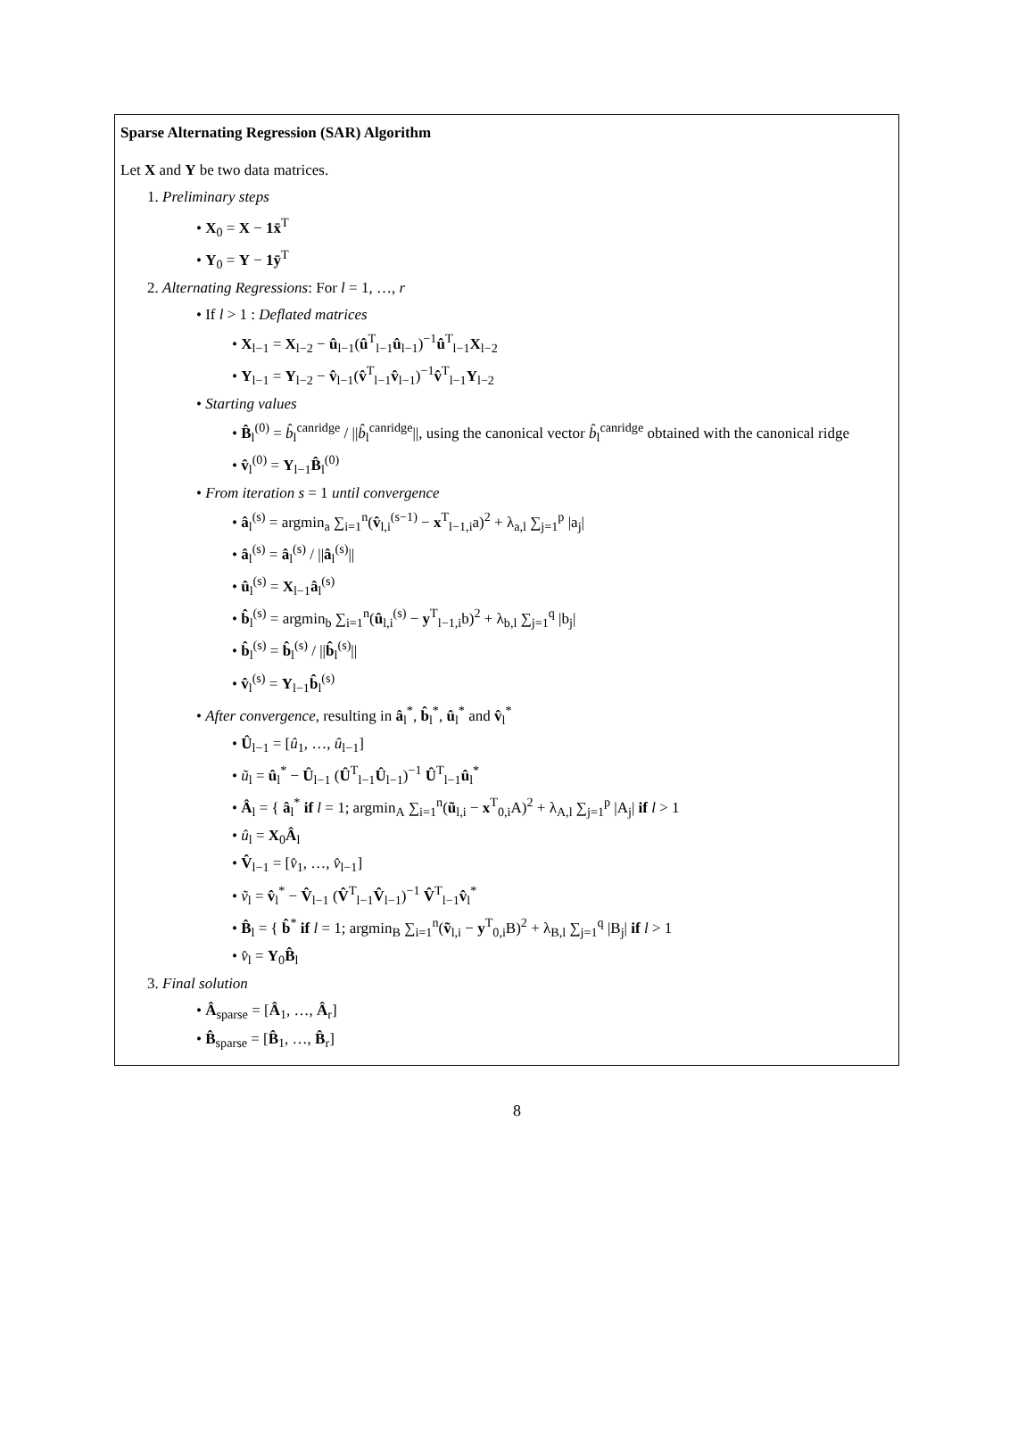Sparse Alternating Regression (SAR) Algorithm
Let X and Y be two data matrices.
1. Preliminary steps
• X<sub>0</sub> = X − 1x̄<sup>T</sup>
• Y<sub>0</sub> = Y − 1ȳ<sup>T</sup>
2. Alternating Regressions: For l = 1, …, r
• If l > 1 : Deflated matrices
• X<sub>l−1</sub> = X<sub>l−2</sub> − û<sub>l−1</sub>(û<sup>T</sup><sub>l−1</sub>û<sub>l−1</sub>)<sup>−1</sup>û<sup>T</sup><sub>l−1</sub>X<sub>l−2</sub>
• Y<sub>l−1</sub> = Y<sub>l−2</sub> − v̂<sub>l−1</sub>(v̂<sup>T</sup><sub>l−1</sub>v̂<sub>l−1</sub>)<sup>−1</sup>v̂<sup>T</sup><sub>l−1</sub>Y<sub>l−2</sub>
• Starting values
• B̂<sub>l</sub><sup>(0)</sup> = b̂<sub>l</sub><sup>canridge</sup> / ||b̂<sub>l</sub><sup>canridge</sup>||, using the canonical vector b̂<sub>l</sub><sup>canridge</sup> obtained with the canonical ridge
• v̂<sub>l</sub><sup>(0)</sup> = Y<sub>l−1</sub>B̂<sub>l</sub><sup>(0)</sup>
• From iteration s = 1 until convergence
• â<sub>l</sub><sup>(s)</sup> = argmin<sub>a</sub> ∑<sub>i=1</sub><sup>n</sup>(v̂<sub>l,i</sub><sup>(s−1)</sup> − x<sup>T</sup><sub>l−1,i</sub>a)<sup>2</sup> + λ<sub>a,l</sub> ∑<sub>j=1</sub><sup>p</sup> |a<sub>j</sub>|
• â<sub>l</sub><sup>(s)</sup> = â<sub>l</sub><sup>(s)</sup> / ||â<sub>l</sub><sup>(s)</sup>||
• û<sub>l</sub><sup>(s)</sup> = X<sub>l−1</sub>â<sub>l</sub><sup>(s)</sup>
• b̂<sub>l</sub><sup>(s)</sup> = argmin<sub>b</sub> ∑<sub>i=1</sub><sup>n</sup>(û<sub>l,i</sub><sup>(s)</sup> − y<sup>T</sup><sub>l−1,i</sub>b)<sup>2</sup> + λ<sub>b,l</sub> ∑<sub>j=1</sub><sup>q</sup> |b<sub>j</sub>|
• b̂<sub>l</sub><sup>(s)</sup> = b̂<sub>l</sub><sup>(s)</sup> / ||b̂<sub>l</sub><sup>(s)</sup>||
• v̂<sub>l</sub><sup>(s)</sup> = Y<sub>l−1</sub>b̂<sub>l</sub><sup>(s)</sup>
• After convergence, resulting in â<sub>l</sub><sup>*</sup>, b̂<sub>l</sub><sup>*</sup>, û<sub>l</sub><sup>*</sup> and v̂<sub>l</sub><sup>*</sup>
• Û<sub>l−1</sub> = [û<sub>1</sub>, …, û<sub>l−1</sub>]
• ũ<sub>l</sub> = û<sub>l</sub><sup>*</sup> − Û<sub>l−1</sub> (Û<sup>T</sup><sub>l−1</sub>Û<sub>l−1</sub>)<sup>−1</sup> Û<sup>T</sup><sub>l−1</sub>û<sub>l</sub><sup>*</sup>
• Â<sub>l</sub> = { â<sub>l</sub><sup>*</sup> if l = 1; argmin<sub>A</sub> ∑<sub>i=1</sub><sup>n</sup>(ũ<sub>l,i</sub> − x<sup>T</sup><sub>0,i</sub>A)<sup>2</sup> + λ<sub>A,l</sub> ∑<sub>j=1</sub><sup>p</sup> |A<sub>j</sub>| if l > 1
• û<sub>l</sub> = X<sub>0</sub>Â<sub>l</sub>
• V̂<sub>l−1</sub> = [v̂<sub>1</sub>, …, v̂<sub>l−1</sub>]
• ṽ<sub>l</sub> = v̂<sub>l</sub><sup>*</sup> − V̂<sub>l−1</sub> (V̂<sup>T</sup><sub>l−1</sub>V̂<sub>l−1</sub>)<sup>−1</sup> V̂<sup>T</sup><sub>l−1</sub>v̂<sub>l</sub><sup>*</sup>
• B̂<sub>l</sub> = { b̂<sup>*</sup> if l = 1; argmin<sub>B</sub> ∑<sub>i=1</sub><sup>n</sup>(ṽ<sub>l,i</sub> − y<sup>T</sup><sub>0,i</sub>B)<sup>2</sup> + λ<sub>B,l</sub> ∑<sub>j=1</sub><sup>q</sup> |B<sub>j</sub>| if l > 1
• v̂<sub>l</sub> = Y<sub>0</sub>B̂<sub>l</sub>
3. Final solution
• Â<sub>sparse</sub> = [Â<sub>1</sub>, …, Â<sub>r</sub>]
• B̂<sub>sparse</sub> = [B̂<sub>1</sub>, …, B̂<sub>r</sub>]
8